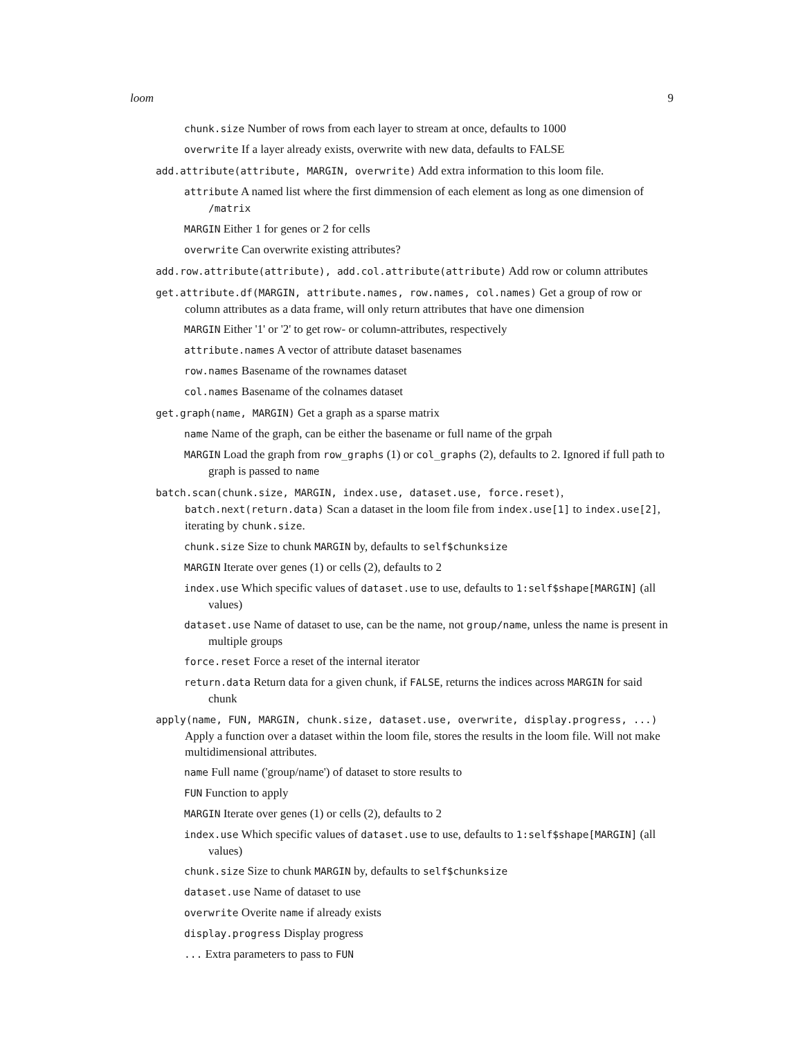loom 9
chunk.size Number of rows from each layer to stream at once, defaults to 1000
overwrite If a layer already exists, overwrite with new data, defaults to FALSE
add.attribute(attribute, MARGIN, overwrite) Add extra information to this loom file.
attribute A named list where the first dimmension of each element as long as one dimension of /matrix
MARGIN Either 1 for genes or 2 for cells
overwrite Can overwrite existing attributes?
add.row.attribute(attribute), add.col.attribute(attribute) Add row or column attributes
get.attribute.df(MARGIN, attribute.names, row.names, col.names) Get a group of row or column attributes as a data frame, will only return attributes that have one dimension
MARGIN Either '1' or '2' to get row- or column-attributes, respectively
attribute.names A vector of attribute dataset basenames
row.names Basename of the rownames dataset
col.names Basename of the colnames dataset
get.graph(name, MARGIN) Get a graph as a sparse matrix
name Name of the graph, can be either the basename or full name of the grpah
MARGIN Load the graph from row_graphs (1) or col_graphs (2), defaults to 2. Ignored if full path to graph is passed to name
batch.scan(chunk.size, MARGIN, index.use, dataset.use, force.reset), batch.next(return.data) Scan a dataset in the loom file from index.use[1] to index.use[2], iterating by chunk.size.
chunk.size Size to chunk MARGIN by, defaults to self$chunksize
MARGIN Iterate over genes (1) or cells (2), defaults to 2
index.use Which specific values of dataset.use to use, defaults to 1:self$shape[MARGIN] (all values)
dataset.use Name of dataset to use, can be the name, not group/name, unless the name is present in multiple groups
force.reset Force a reset of the internal iterator
return.data Return data for a given chunk, if FALSE, returns the indices across MARGIN for said chunk
apply(name, FUN, MARGIN, chunk.size, dataset.use, overwrite, display.progress, ...) Apply a function over a dataset within the loom file, stores the results in the loom file. Will not make multidimensional attributes.
name Full name ('group/name') of dataset to store results to
FUN Function to apply
MARGIN Iterate over genes (1) or cells (2), defaults to 2
index.use Which specific values of dataset.use to use, defaults to 1:self$shape[MARGIN] (all values)
chunk.size Size to chunk MARGIN by, defaults to self$chunksize
dataset.use Name of dataset to use
overwrite Overite name if already exists
display.progress Display progress
... Extra parameters to pass to FUN